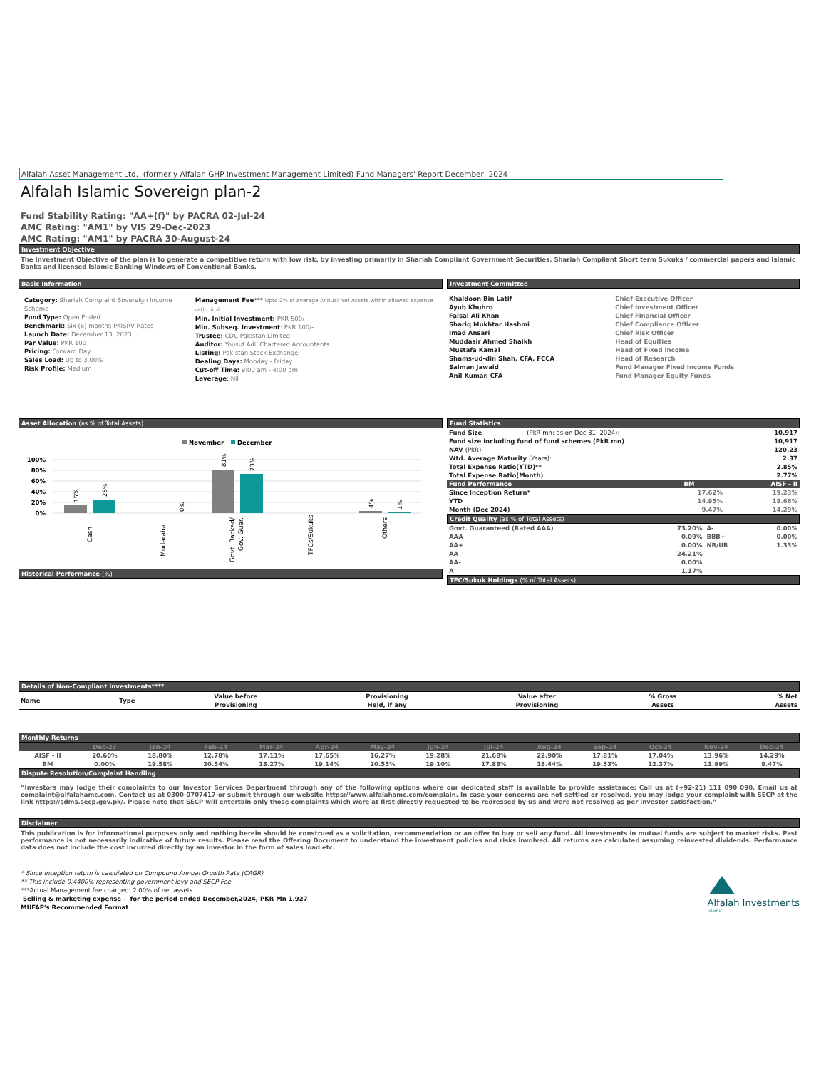Alfalah Asset Management Ltd. (formerly Alfalah GHP Investment Management Limited) Fund Managers' Report December, 2024
Alfalah Islamic Sovereign plan-2
Fund Stability Rating: "AA+(f)" by PACRA 02-Jul-24
AMC Rating: "AM1" by VIS 29-Dec-2023
AMC Rating: "AM1" by PACRA 30-August-24
Investment Objective
The Investment Objective of the plan is to generate a competitive return with low risk, by investing primarily in Shariah Compliant Government Securities, Shariah Compliant Short term Sukuks / commercial papers and Islamic Banks and licensed Islamic Banking Windows of Conventional Banks.
Basic Information
Category: Shariah Complaint Sovereign Income Scheme
Fund Type: Open Ended
Benchmark: Six (6) months PKISRV Rates
Launch Date: December 13, 2023
Par Value: PKR 100
Pricing: Forward Day
Sales Load: Up to 3.00%
Risk Profile: Medium
Management Fee*** Upto 2% of average Annual Net Assets within allowed expense ratio limit.
Min. Initial Investment: PKR 500/-
Min. Subseq. Investment: PKR 100/-
Trustee: CDC Pakistan Limited
Auditor: Yousuf Adil Chartered Accountants
Listing: Pakistan Stock Exchange
Dealing Days: Monday - Friday
Cut-off Time: 9:00 am - 4:00 pm
Leverage: Nil
Investment Committee
| Khaldoon Bin Latif | Chief Executive Officer |
| Ayub Khuhro | Chief Investment Officer |
| Faisal Ali Khan | Chief Financial Officer |
| Shariq Mukhtar Hashmi | Chief Compliance Officer |
| Imad Ansari | Chief Risk Officer |
| Muddasir Ahmed Shaikh | Head of Equities |
| Mustafa Kamal | Head of Fixed Income |
| Shams-ud-din Shah, CFA, FCCA | Head of Research |
| Salman Jawaid | Fund Manager Fixed Income Funds |
| Anil Kumar, CFA | Fund Manager Equity Funds |
Asset Allocation (as % of Total Assets)
November
December
100%
80%
60%
40%
20%
0%
15%
25%
0%
81%
73%
4%
1%
Cash
Mudaraba
Govt. Backed/
Gov. Guar.
TFCs/Sukuks
Others
Historical Performance (%)
Fund Statistics
| Fund Size (PkR mn; as on Dec 31, 2024): | 10,917 |
| Fund size including fund of fund schemes (PkR mn) | 10,917 |
| NAV (PkR): | 120.23 |
| Wtd. Average Maturity (Years): | 2.37 |
| Total Expense Ratio(YTD)** | 2.85% |
| Total Expense Ratio(Month) | 2.77% |
| Fund Performance | BM | AISF - II |
| --- | --- | --- |
| Since Inception Return* | 17.62% | 19.23% |
| YTD | 14.95% | 18.66% |
| Month (Dec 2024) | 9.47% | 14.29% |
Credit Quality (as % of Total Assets)
| Govt. Guaranteed (Rated AAA) | 73.20% | A- | 0.00% |
| AAA | 0.09% | BBB+ | 0.00% |
| AA+ | 0.00% | NR/UR | 1.33% |
| AA | 24.21% | | |
| AA- | 0.00% | | |
| A | 1.17% | | |
TFC/Sukuk Holdings (% of Total Assets)
Details of Non-Compliant Investments****
| Name | Type | Value before Provisioning | Provisioning Held, if any | Value after Provisioning | % Gross Assets | % Net Assets |
| --- | --- | --- | --- | --- | --- | --- |
Monthly Returns
| | Dec-23 | Jan-24 | Feb-24 | Mar-24 | Apr-24 | May-24 | Jun-24 | Jul-24 | Aug-24 | Sep-24 | Oct-24 | Nov-24 | Dec-24 |
| --- | --- | --- | --- | --- | --- | --- | --- | --- | --- | --- | --- | --- | --- |
| AISF - II | 20.60% | 18.80% | 12.78% | 17.11% | 17.65% | 16.27% | 19.28% | 21.68% | 22.90% | 17.81% | 17.04% | 13.96% | 14.29% |
| BM | 0.00% | 19.58% | 20.54% | 18.27% | 19.14% | 20.55% | 19.10% | 17.88% | 18.44% | 19.53% | 12.37% | 11.99% | 9.47% |
Dispute Resolution/Complaint Handling
“Investors may lodge their complaints to our Investor Services Department through any of the following options where our dedicated staff is available to provide assistance: Call us at (+92-21) 111 090 090, Email us at complaint@alfalahamc.com, Contact us at 0300-0707417 or submit through our website https://www.alfalahamc.com/complain. In case your concerns are not settled or resolved, you may lodge your complaint with SECP at the link https://sdms.secp.gov.pk/. Please note that SECP will entertain only those complaints which were at first directly requested to be redressed by us and were not resolved as per investor satisfaction.”
Disclaimer
This publication is for informational purposes only and nothing herein should be construed as a solicitation, recommendation or an offer to buy or sell any fund. All investments in mutual funds are subject to market risks. Past performance is not necessarily indicative of future results. Please read the Offering Document to understand the investment policies and risks involved. All returns are calculated assuming reinvested dividends. Performance data does not include the cost incurred directly by an investor in the form of sales load etc.
* Since Inception return is calculated on Compound Annual Growth Rate (CAGR)
** This include 0.4400% representing government levy and SECP Fee.
***Actual Management fee charged: 2.00% of net assets
Selling & marketing expense - for the period ended December,2024, PKR Mn 1.927
MUFAP's Recommended Format
Alfalah Investments
Islamic